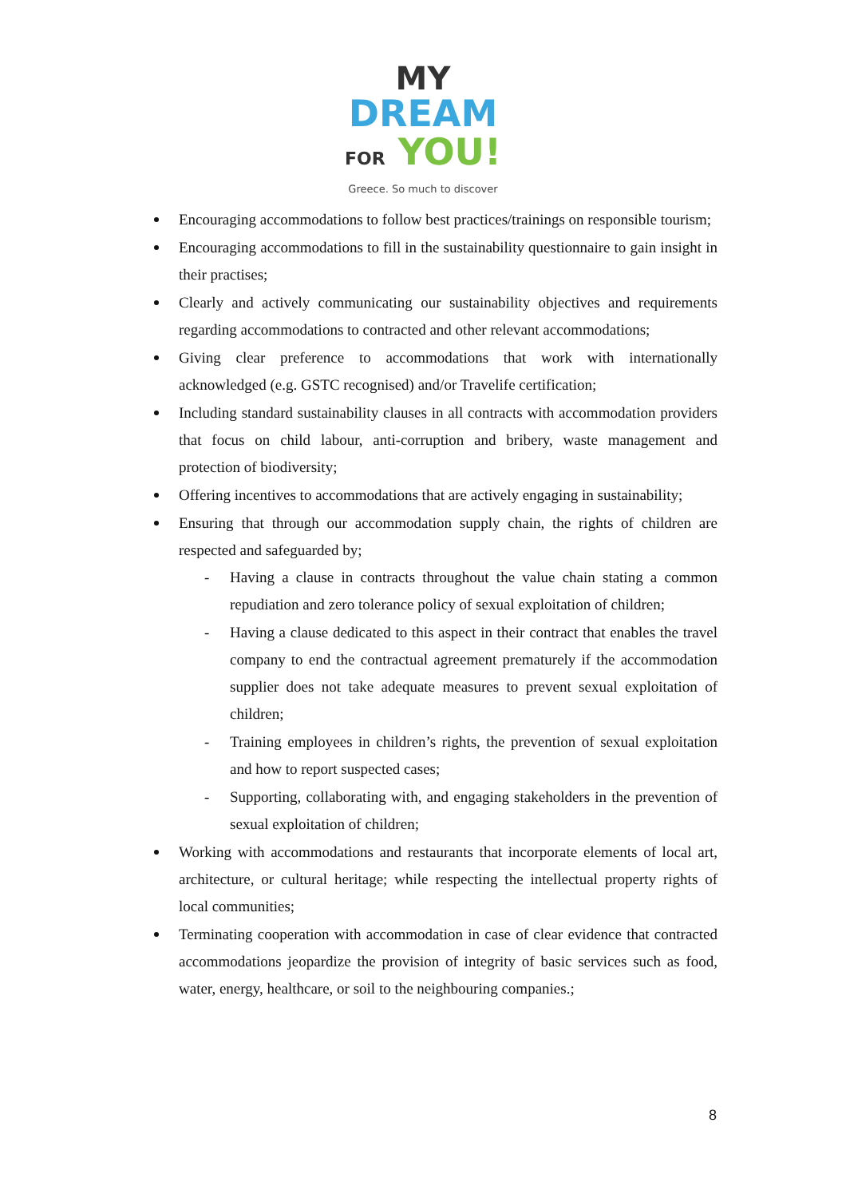MY
DREAM
FOR YOU!
Greece. So much to discover
Encouraging accommodations to follow best practices/trainings on responsible tourism;
Encouraging accommodations to fill in the sustainability questionnaire to gain insight in their practises;
Clearly and actively communicating our sustainability objectives and requirements regarding accommodations to contracted and other relevant accommodations;
Giving clear preference to accommodations that work with internationally acknowledged (e.g. GSTC recognised) and/or Travelife certification;
Including standard sustainability clauses in all contracts with accommodation providers that focus on child labour, anti-corruption and bribery, waste management and protection of biodiversity;
Offering incentives to accommodations that are actively engaging in sustainability;
Ensuring that through our accommodation supply chain, the rights of children are respected and safeguarded by;
- Having a clause in contracts throughout the value chain stating a common repudiation and zero tolerance policy of sexual exploitation of children;
- Having a clause dedicated to this aspect in their contract that enables the travel company to end the contractual agreement prematurely if the accommodation supplier does not take adequate measures to prevent sexual exploitation of children;
- Training employees in children’s rights, the prevention of sexual exploitation and how to report suspected cases;
- Supporting, collaborating with, and engaging stakeholders in the prevention of sexual exploitation of children;
Working with accommodations and restaurants that incorporate elements of local art, architecture, or cultural heritage; while respecting the intellectual property rights of local communities;
Terminating cooperation with accommodation in case of clear evidence that contracted accommodations jeopardize the provision of integrity of basic services such as food, water, energy, healthcare, or soil to the neighbouring companies.;
8